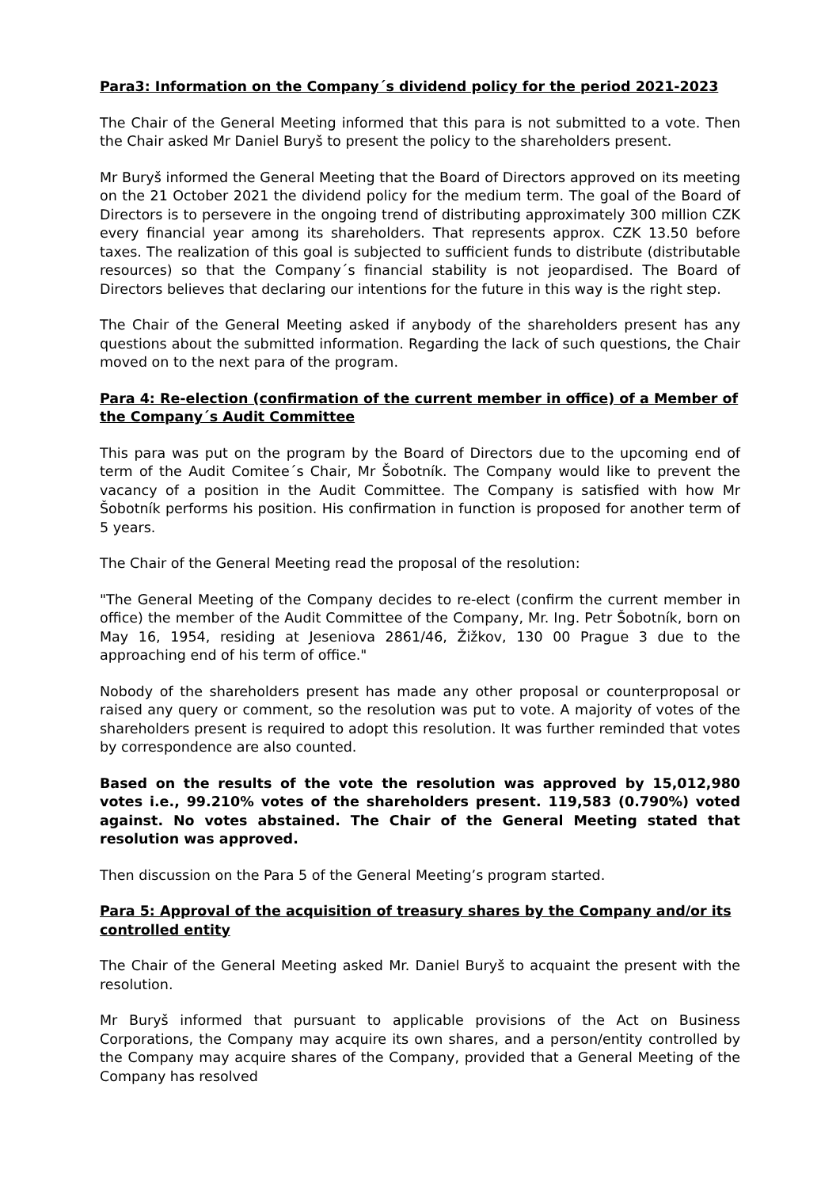Para3: Information on the Company´s dividend policy for the period 2021-2023
The Chair of the General Meeting informed that this para is not submitted to a vote. Then the Chair asked Mr Daniel Buryš to present the policy to the shareholders present.
Mr Buryš informed the General Meeting that the Board of Directors approved on its meeting on the 21 October 2021 the dividend policy for the medium term. The goal of the Board of Directors is to persevere in the ongoing trend of distributing approximately 300 million CZK every financial year among its shareholders. That represents approx. CZK 13.50 before taxes. The realization of this goal is subjected to sufficient funds to distribute (distributable resources) so that the Company´s financial stability is not jeopardised. The Board of Directors believes that declaring our intentions for the future in this way is the right step.
The Chair of the General Meeting asked if anybody of the shareholders present has any questions about the submitted information. Regarding the lack of such questions, the Chair moved on to the next para of the program.
Para 4: Re-election (confirmation of the current member in office) of a Member of the Company´s Audit Committee
This para was put on the program by the Board of Directors due to the upcoming end of term of the Audit Comitee´s Chair, Mr Šobotník. The Company would like to prevent the vacancy of a position in the Audit Committee. The Company is satisfied with how Mr Šobotník performs his position. His confirmation in function is proposed for another term of 5 years.
The Chair of the General Meeting read the proposal of the resolution:
"The General Meeting of the Company decides to re-elect (confirm the current member in office) the member of the Audit Committee of the Company, Mr. Ing. Petr Šobotník, born on May 16, 1954, residing at Jeseniova 2861/46, Žižkov, 130 00 Prague 3 due to the approaching end of his term of office."
Nobody of the shareholders present has made any other proposal or counterproposal or raised any query or comment, so the resolution was put to vote. A majority of votes of the shareholders present is required to adopt this resolution. It was further reminded that votes by correspondence are also counted.
Based on the results of the vote the resolution was approved by 15,012,980 votes i.e., 99.210% votes of the shareholders present. 119,583 (0.790%) voted against. No votes abstained. The Chair of the General Meeting stated that resolution was approved.
Then discussion on the Para 5 of the General Meeting’s program started.
Para 5: Approval of the acquisition of treasury shares by the Company and/or its controlled entity
The Chair of the General Meeting asked Mr. Daniel Buryš to acquaint the present with the resolution.
Mr Buryš informed that pursuant to applicable provisions of the Act on Business Corporations, the Company may acquire its own shares, and a person/entity controlled by the Company may acquire shares of the Company, provided that a General Meeting of the Company has resolved